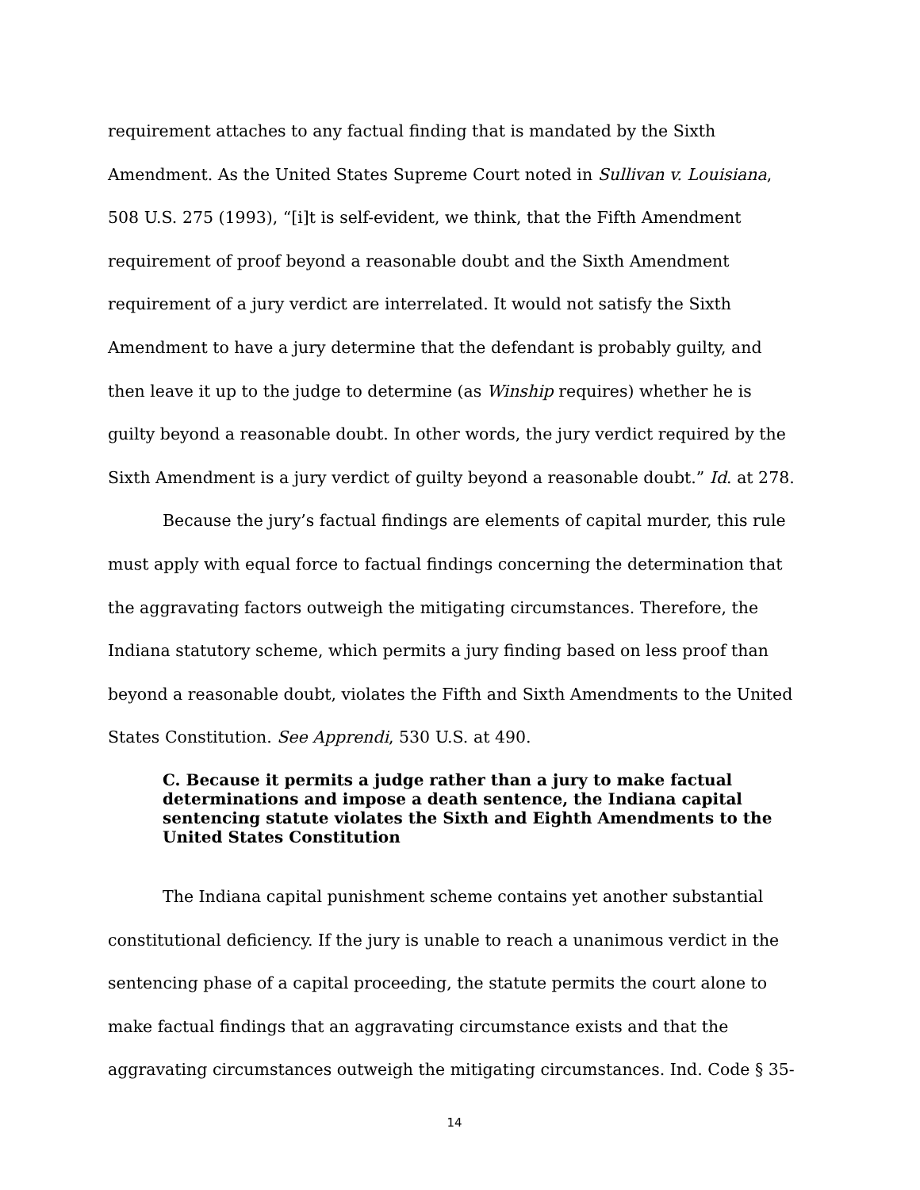requirement attaches to any factual finding that is mandated by the Sixth Amendment. As the United States Supreme Court noted in Sullivan v. Louisiana, 508 U.S. 275 (1993), “[i]t is self-evident, we think, that the Fifth Amendment requirement of proof beyond a reasonable doubt and the Sixth Amendment requirement of a jury verdict are interrelated. It would not satisfy the Sixth Amendment to have a jury determine that the defendant is probably guilty, and then leave it up to the judge to determine (as Winship requires) whether he is guilty beyond a reasonable doubt. In other words, the jury verdict required by the Sixth Amendment is a jury verdict of guilty beyond a reasonable doubt.” Id. at 278.
Because the jury’s factual findings are elements of capital murder, this rule must apply with equal force to factual findings concerning the determination that the aggravating factors outweigh the mitigating circumstances. Therefore, the Indiana statutory scheme, which permits a jury finding based on less proof than beyond a reasonable doubt, violates the Fifth and Sixth Amendments to the United States Constitution. See Apprendi, 530 U.S. at 490.
C. Because it permits a judge rather than a jury to make factual determinations and impose a death sentence, the Indiana capital sentencing statute violates the Sixth and Eighth Amendments to the United States Constitution
The Indiana capital punishment scheme contains yet another substantial constitutional deficiency. If the jury is unable to reach a unanimous verdict in the sentencing phase of a capital proceeding, the statute permits the court alone to make factual findings that an aggravating circumstance exists and that the aggravating circumstances outweigh the mitigating circumstances. Ind. Code § 35-
14